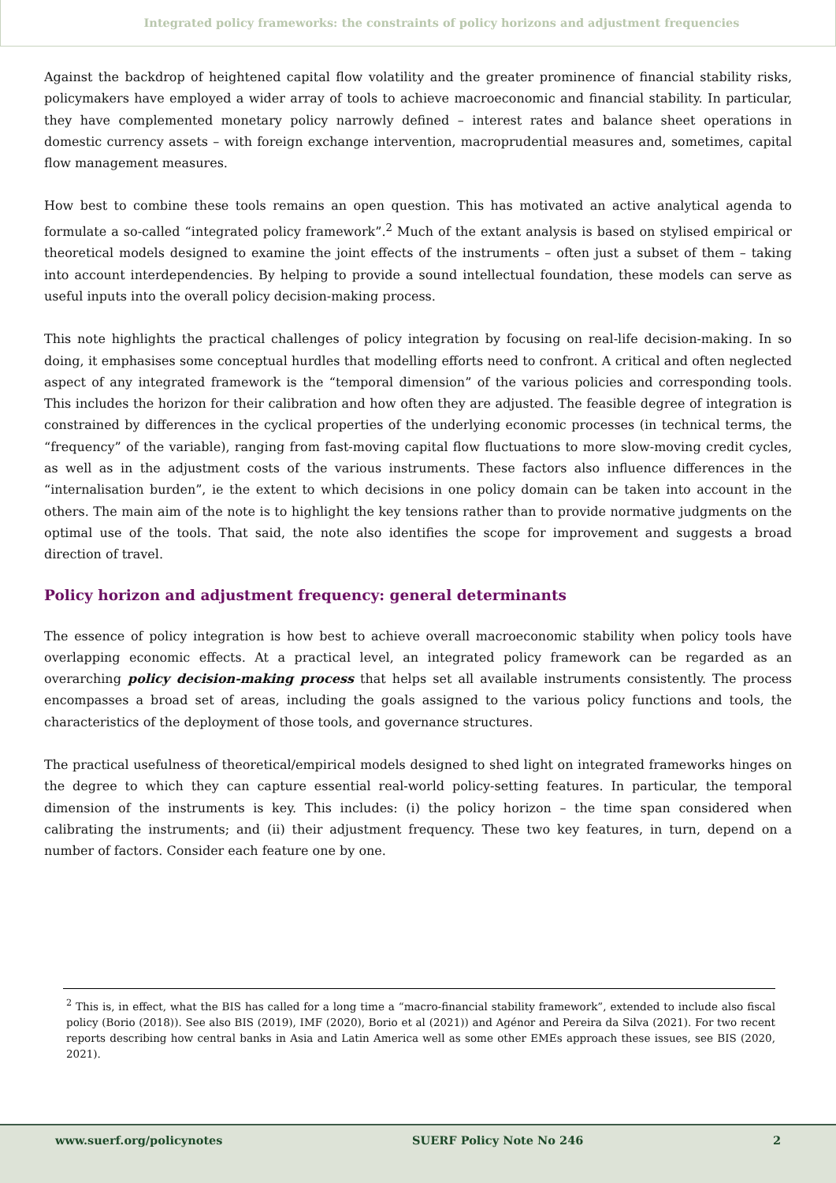Integrated policy frameworks: the constraints of policy horizons and adjustment frequencies
Against the backdrop of heightened capital flow volatility and the greater prominence of financial stability risks, policymakers have employed a wider array of tools to achieve macroeconomic and financial stability. In particular, they have complemented monetary policy narrowly defined – interest rates and balance sheet operations in domestic currency assets – with foreign exchange intervention, macroprudential measures and, sometimes, capital flow management measures.
How best to combine these tools remains an open question. This has motivated an active analytical agenda to formulate a so-called “integrated policy framework”.<sup>2</sup> Much of the extant analysis is based on stylised empirical or theoretical models designed to examine the joint effects of the instruments – often just a subset of them – taking into account interdependencies. By helping to provide a sound intellectual foundation, these models can serve as useful inputs into the overall policy decision-making process.
This note highlights the practical challenges of policy integration by focusing on real-life decision-making. In so doing, it emphasises some conceptual hurdles that modelling efforts need to confront. A critical and often neglected aspect of any integrated framework is the “temporal dimension” of the various policies and corresponding tools. This includes the horizon for their calibration and how often they are adjusted. The feasible degree of integration is constrained by differences in the cyclical properties of the underlying economic processes (in technical terms, the “frequency” of the variable), ranging from fast-moving capital flow fluctuations to more slow-moving credit cycles, as well as in the adjustment costs of the various instruments. These factors also influence differences in the “internalisation burden”, ie the extent to which decisions in one policy domain can be taken into account in the others. The main aim of the note is to highlight the key tensions rather than to provide normative judgments on the optimal use of the tools. That said, the note also identifies the scope for improvement and suggests a broad direction of travel.
Policy horizon and adjustment frequency: general determinants
The essence of policy integration is how best to achieve overall macroeconomic stability when policy tools have overlapping economic effects. At a practical level, an integrated policy framework can be regarded as an overarching policy decision-making process that helps set all available instruments consistently. The process encompasses a broad set of areas, including the goals assigned to the various policy functions and tools, the characteristics of the deployment of those tools, and governance structures.
The practical usefulness of theoretical/empirical models designed to shed light on integrated frameworks hinges on the degree to which they can capture essential real-world policy-setting features. In particular, the temporal dimension of the instruments is key. This includes: (i) the policy horizon – the time span considered when calibrating the instruments; and (ii) their adjustment frequency. These two key features, in turn, depend on a number of factors. Consider each feature one by one.
<sup>2</sup> This is, in effect, what the BIS has called for a long time a “macro-financial stability framework”, extended to include also fiscal policy (Borio (2018)). See also BIS (2019), IMF (2020), Borio et al (2021)) and Agénor and Pereira da Silva (2021). For two recent reports describing how central banks in Asia and Latin America well as some other EMEs approach these issues, see BIS (2020, 2021).
www.suerf.org/policynotes SUERF Policy Note No 246 2